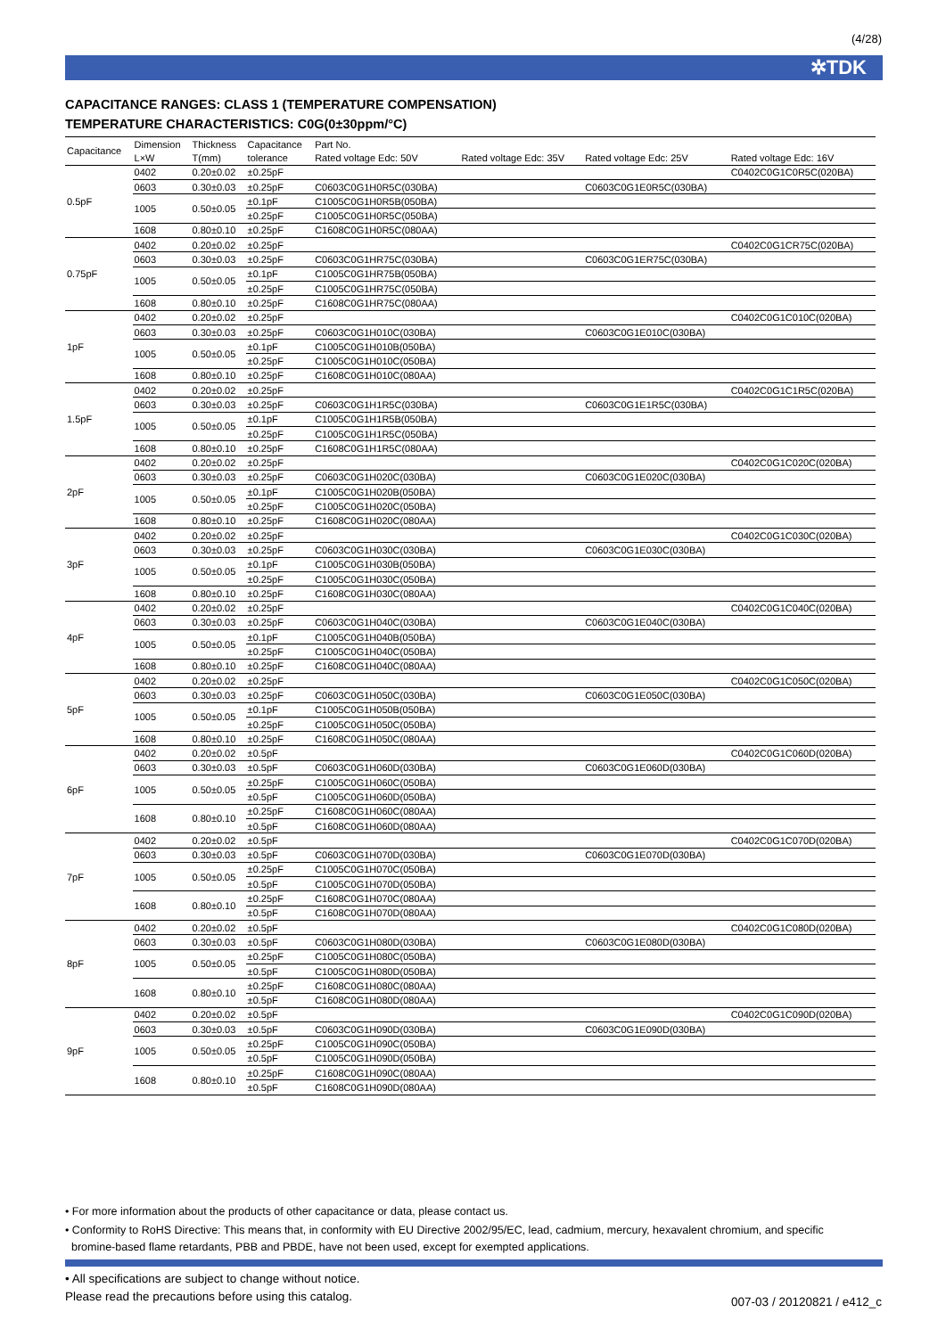(4/28)
✲TDK
CAPACITANCE RANGES: CLASS 1 (TEMPERATURE COMPENSATION)
TEMPERATURE CHARACTERISTICS: C0G(0±30ppm/°C)
| Capacitance | Dimension | Thickness | Capacitance | Part No. | | | |
| --- | --- | --- | --- | --- | --- | --- | --- |
| | L×W | T(mm) | tolerance | Rated voltage Edc: 50V | Rated voltage Edc: 35V | Rated voltage Edc: 25V | Rated voltage Edc: 16V |
| 0.5pF | 0402 | 0.20±0.02 | ±0.25pF | | | | C0402C0G1C0R5C(020BA) |
| | 0603 | 0.30±0.03 | ±0.25pF | C0603C0G1H0R5C(030BA) | | C0603C0G1E0R5C(030BA) | |
| | 1005 | 0.50±0.05 | ±0.1pF | C1005C0G1H0R5B(050BA) | | | |
| | | | ±0.25pF | C1005C0G1H0R5C(050BA) | | | |
| | 1608 | 0.80±0.10 | ±0.25pF | C1608C0G1H0R5C(080AA) | | | |
| 0.75pF | 0402 | 0.20±0.02 | ±0.25pF | | | | C0402C0G1CR75C(020BA) |
| | 0603 | 0.30±0.03 | ±0.25pF | C0603C0G1HR75C(030BA) | | C0603C0G1ER75C(030BA) | |
| | 1005 | 0.50±0.05 | ±0.1pF | C1005C0G1HR75B(050BA) | | | |
| | | | ±0.25pF | C1005C0G1HR75C(050BA) | | | |
| | 1608 | 0.80±0.10 | ±0.25pF | C1608C0G1HR75C(080AA) | | | |
| 1pF | 0402 | 0.20±0.02 | ±0.25pF | | | | C0402C0G1C010C(020BA) |
| | 0603 | 0.30±0.03 | ±0.25pF | C0603C0G1H010C(030BA) | | C0603C0G1E010C(030BA) | |
| | 1005 | 0.50±0.05 | ±0.1pF | C1005C0G1H010B(050BA) | | | |
| | | | ±0.25pF | C1005C0G1H010C(050BA) | | | |
| | 1608 | 0.80±0.10 | ±0.25pF | C1608C0G1H010C(080AA) | | | |
| 1.5pF | 0402 | 0.20±0.02 | ±0.25pF | | | | C0402C0G1C1R5C(020BA) |
| | 0603 | 0.30±0.03 | ±0.25pF | C0603C0G1H1R5C(030BA) | | C0603C0G1E1R5C(030BA) | |
| | 1005 | 0.50±0.05 | ±0.1pF | C1005C0G1H1R5B(050BA) | | | |
| | | | ±0.25pF | C1005C0G1H1R5C(050BA) | | | |
| | 1608 | 0.80±0.10 | ±0.25pF | C1608C0G1H1R5C(080AA) | | | |
| 2pF | 0402 | 0.20±0.02 | ±0.25pF | | | | C0402C0G1C020C(020BA) |
| | 0603 | 0.30±0.03 | ±0.25pF | C0603C0G1H020C(030BA) | | C0603C0G1E020C(030BA) | |
| | 1005 | 0.50±0.05 | ±0.1pF | C1005C0G1H020B(050BA) | | | |
| | | | ±0.25pF | C1005C0G1H020C(050BA) | | | |
| | 1608 | 0.80±0.10 | ±0.25pF | C1608C0G1H020C(080AA) | | | |
| 3pF | 0402 | 0.20±0.02 | ±0.25pF | | | | C0402C0G1C030C(020BA) |
| | 0603 | 0.30±0.03 | ±0.25pF | C0603C0G1H030C(030BA) | | C0603C0G1E030C(030BA) | |
| | 1005 | 0.50±0.05 | ±0.1pF | C1005C0G1H030B(050BA) | | | |
| | | | ±0.25pF | C1005C0G1H030C(050BA) | | | |
| | 1608 | 0.80±0.10 | ±0.25pF | C1608C0G1H030C(080AA) | | | |
| 4pF | 0402 | 0.20±0.02 | ±0.25pF | | | | C0402C0G1C040C(020BA) |
| | 0603 | 0.30±0.03 | ±0.25pF | C0603C0G1H040C(030BA) | | C0603C0G1E040C(030BA) | |
| | 1005 | 0.50±0.05 | ±0.1pF | C1005C0G1H040B(050BA) | | | |
| | | | ±0.25pF | C1005C0G1H040C(050BA) | | | |
| | 1608 | 0.80±0.10 | ±0.25pF | C1608C0G1H040C(080AA) | | | |
| 5pF | 0402 | 0.20±0.02 | ±0.25pF | | | | C0402C0G1C050C(020BA) |
| | 0603 | 0.30±0.03 | ±0.25pF | C0603C0G1H050C(030BA) | | C0603C0G1E050C(030BA) | |
| | 1005 | 0.50±0.05 | ±0.1pF | C1005C0G1H050B(050BA) | | | |
| | | | ±0.25pF | C1005C0G1H050C(050BA) | | | |
| | 1608 | 0.80±0.10 | ±0.25pF | C1608C0G1H050C(080AA) | | | |
| 6pF | 0402 | 0.20±0.02 | ±0.5pF | | | | C0402C0G1C060D(020BA) |
| | 0603 | 0.30±0.03 | ±0.5pF | C0603C0G1H060D(030BA) | | C0603C0G1E060D(030BA) | |
| | 1005 | 0.50±0.05 | ±0.25pF | C1005C0G1H060C(050BA) | | | |
| | | | ±0.5pF | C1005C0G1H060D(050BA) | | | |
| | 1608 | 0.80±0.10 | ±0.25pF | C1608C0G1H060C(080AA) | | | |
| | | | ±0.5pF | C1608C0G1H060D(080AA) | | | |
| 7pF | 0402 | 0.20±0.02 | ±0.5pF | | | | C0402C0G1C070D(020BA) |
| | 0603 | 0.30±0.03 | ±0.5pF | C0603C0G1H070D(030BA) | | C0603C0G1E070D(030BA) | |
| | 1005 | 0.50±0.05 | ±0.25pF | C1005C0G1H070C(050BA) | | | |
| | | | ±0.5pF | C1005C0G1H070D(050BA) | | | |
| | 1608 | 0.80±0.10 | ±0.25pF | C1608C0G1H070C(080AA) | | | |
| | | | ±0.5pF | C1608C0G1H070D(080AA) | | | |
| 8pF | 0402 | 0.20±0.02 | ±0.5pF | | | | C0402C0G1C080D(020BA) |
| | 0603 | 0.30±0.03 | ±0.5pF | C0603C0G1H080D(030BA) | | C0603C0G1E080D(030BA) | |
| | 1005 | 0.50±0.05 | ±0.25pF | C1005C0G1H080C(050BA) | | | |
| | | | ±0.5pF | C1005C0G1H080D(050BA) | | | |
| | 1608 | 0.80±0.10 | ±0.25pF | C1608C0G1H080C(080AA) | | | |
| | | | ±0.5pF | C1608C0G1H080D(080AA) | | | |
| 9pF | 0402 | 0.20±0.02 | ±0.5pF | | | | C0402C0G1C090D(020BA) |
| | 0603 | 0.30±0.03 | ±0.5pF | C0603C0G1H090D(030BA) | | C0603C0G1E090D(030BA) | |
| | 1005 | 0.50±0.05 | ±0.25pF | C1005C0G1H090C(050BA) | | | |
| | | | ±0.5pF | C1005C0G1H090D(050BA) | | | |
| | 1608 | 0.80±0.10 | ±0.25pF | C1608C0G1H090C(080AA) | | | |
| | | | ±0.5pF | C1608C0G1H090D(080AA) | | | |
• For more information about the products of other capacitance or data, please contact us.
• Conformity to RoHS Directive: This means that, in conformity with EU Directive 2002/95/EC, lead, cadmium, mercury, hexavalent chromium, and specific
bromine-based flame retardants, PBB and PBDE, have not been used, except for exempted applications.
• All specifications are subject to change without notice.
Please read the precautions before using this catalog.
007-03 / 20120821 / e412_c